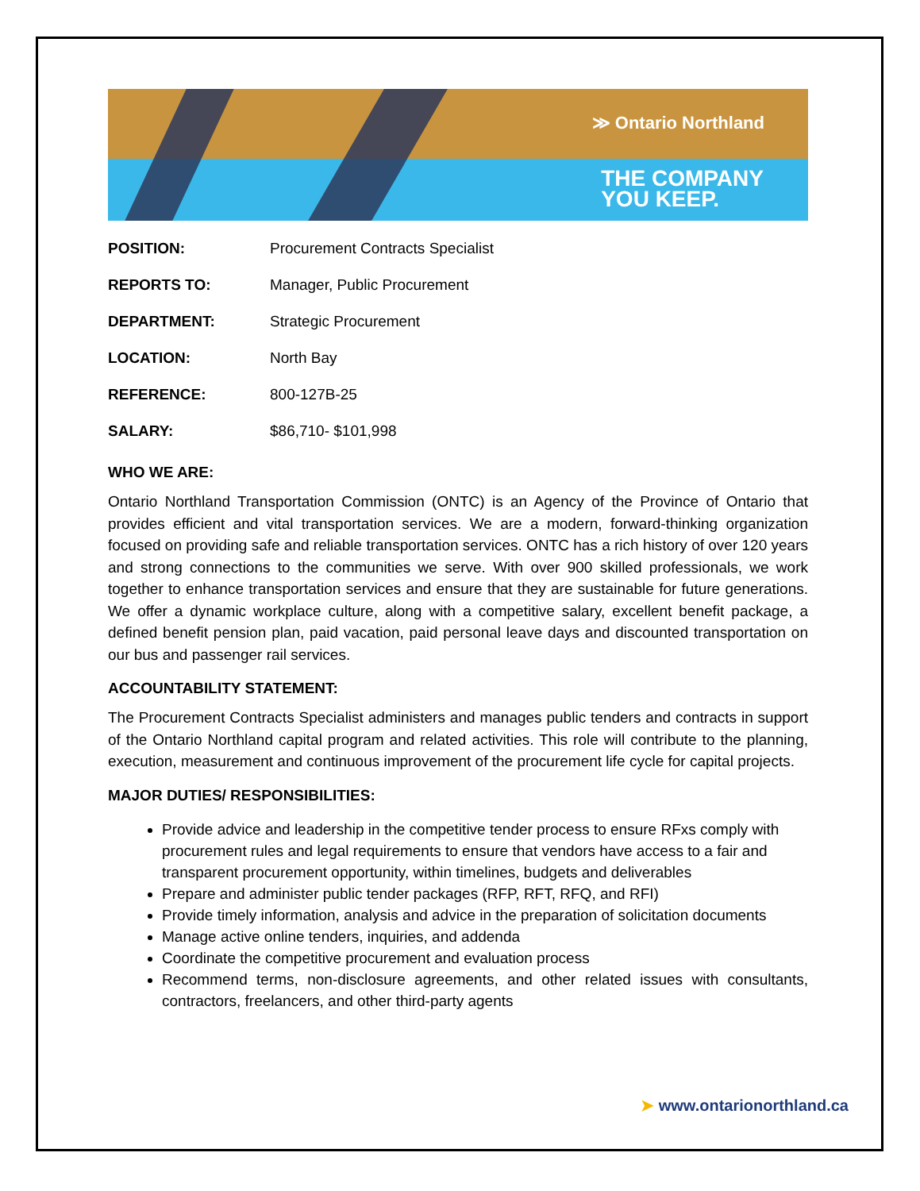≫ Ontario Northland
THE COMPANY
YOU KEEP.
POSITION: Procurement Contracts Specialist
REPORTS TO: Manager, Public Procurement
DEPARTMENT: Strategic Procurement
LOCATION: North Bay
REFERENCE: 800-127B-25
SALARY: $86,710- $101,998
WHO WE ARE:
Ontario Northland Transportation Commission (ONTC) is an Agency of the Province of Ontario that provides efficient and vital transportation services. We are a modern, forward-thinking organization focused on providing safe and reliable transportation services. ONTC has a rich history of over 120 years and strong connections to the communities we serve. With over 900 skilled professionals, we work together to enhance transportation services and ensure that they are sustainable for future generations. We offer a dynamic workplace culture, along with a competitive salary, excellent benefit package, a defined benefit pension plan, paid vacation, paid personal leave days and discounted transportation on our bus and passenger rail services.
ACCOUNTABILITY STATEMENT:
The Procurement Contracts Specialist administers and manages public tenders and contracts in support of the Ontario Northland capital program and related activities. This role will contribute to the planning, execution, measurement and continuous improvement of the procurement life cycle for capital projects.
MAJOR DUTIES/ RESPONSIBILITIES:
Provide advice and leadership in the competitive tender process to ensure RFxs comply with procurement rules and legal requirements to ensure that vendors have access to a fair and transparent procurement opportunity, within timelines, budgets and deliverables
Prepare and administer public tender packages (RFP, RFT, RFQ, and RFI)
Provide timely information, analysis and advice in the preparation of solicitation documents
Manage active online tenders, inquiries, and addenda
Coordinate the competitive procurement and evaluation process
Recommend terms, non-disclosure agreements, and other related issues with consultants, contractors, freelancers, and other third-party agents
➤ www.ontarionorthland.ca